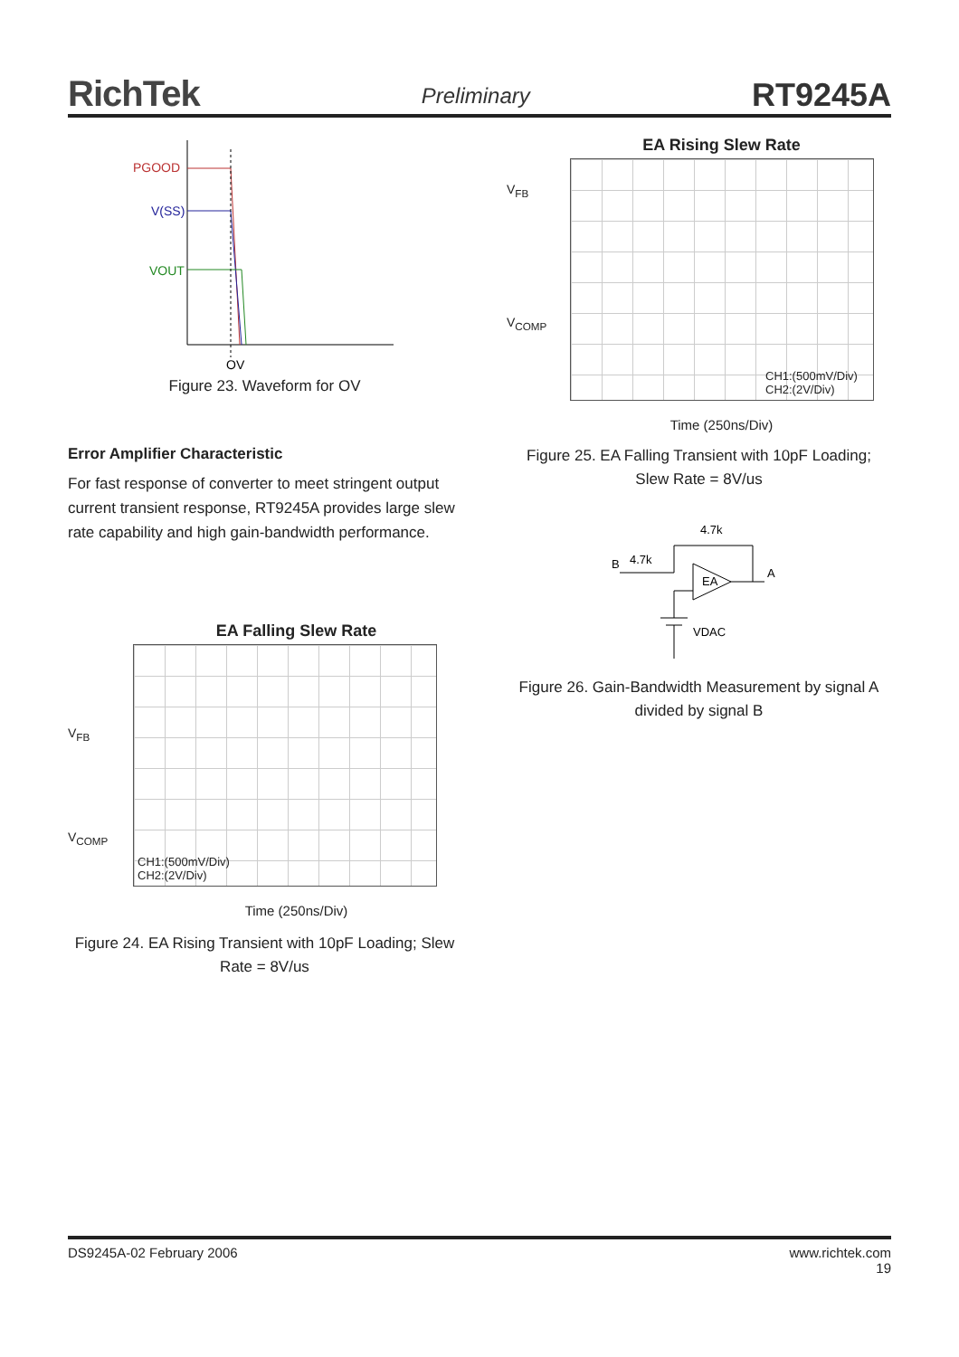RichTek Preliminary RT9245A
PGOOD
V(SS)
VOUT
OV
Figure 23. Waveform for OV
Error Amplifier Characteristic
For fast response of converter to meet stringent output current transient response, RT9245A provides large slew rate capability and high gain-bandwidth performance.
EA Falling Slew Rate
V<sub>FB</sub>
V<sub>COMP</sub>
CH1:(500mV/Div)
CH2:(2V/Div)
Time (250ns/Div)
Figure 24. EA Rising Transient with 10pF Loading; Slew Rate = 8V/us
EA Rising Slew Rate
V<sub>FB</sub>
V<sub>COMP</sub>
CH1:(500mV/Div)
CH2:(2V/Div)
Time (250ns/Div)
Figure 25. EA Falling Transient with 10pF Loading;
Slew Rate = 8V/us
B
4.7k
4.7k
A
EA
VDAC
Figure 26. Gain-Bandwidth Measurement by signal A divided by signal B
DS9245A-02 February 2006 www.richtek.com
19